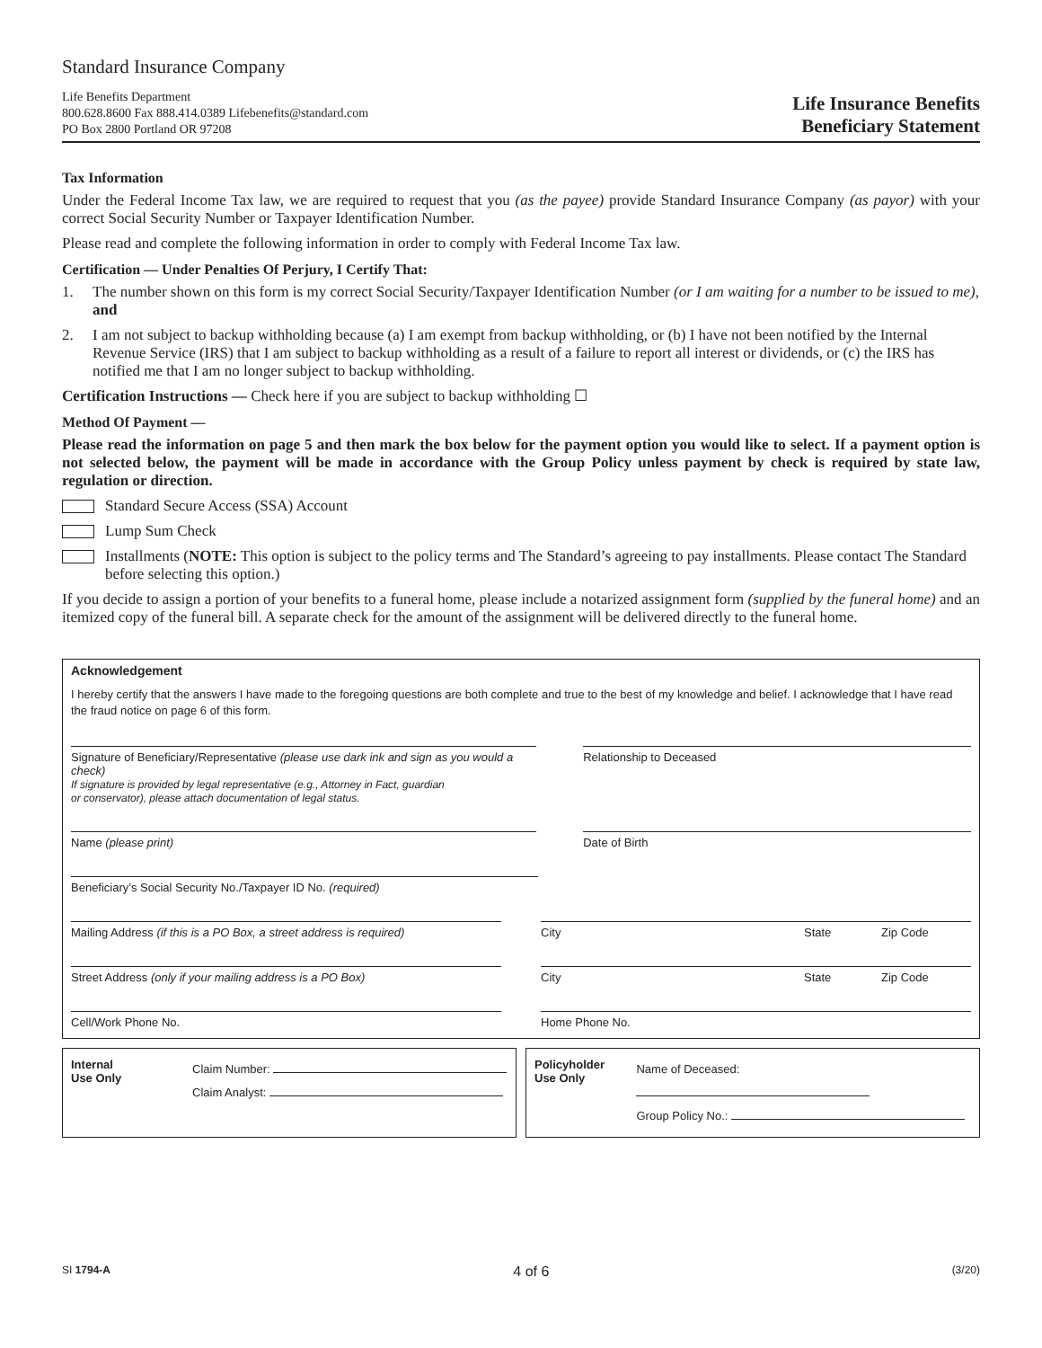Standard Insurance Company
Life Benefits Department
800.628.8600 Fax 888.414.0389 Lifebenefits@standard.com
PO Box 2800 Portland OR 97208
Life Insurance Benefits
Beneficiary Statement
Tax Information
Under the Federal Income Tax law, we are required to request that you (as the payee) provide Standard Insurance Company (as payor) with your correct Social Security Number or Taxpayer Identification Number.
Please read and complete the following information in order to comply with Federal Income Tax law.
Certification — Under Penalties Of Perjury, I Certify That:
1. The number shown on this form is my correct Social Security/Taxpayer Identification Number (or I am waiting for a number to be issued to me), and
2. I am not subject to backup withholding because (a) I am exempt from backup withholding, or (b) I have not been notified by the Internal Revenue Service (IRS) that I am subject to backup withholding as a result of a failure to report all interest or dividends, or (c) the IRS has notified me that I am no longer subject to backup withholding.
Certification Instructions — Check here if you are subject to backup withholding ☐
Method Of Payment —
Please read the information on page 5 and then mark the box below for the payment option you would like to select. If a payment option is not selected below, the payment will be made in accordance with the Group Policy unless payment by check is required by state law, regulation or direction.
Standard Secure Access (SSA) Account
Lump Sum Check
Installments (NOTE: This option is subject to the policy terms and The Standard’s agreeing to pay installments. Please contact The Standard before selecting this option.)
If you decide to assign a portion of your benefits to a funeral home, please include a notarized assignment form (supplied by the funeral home) and an itemized copy of the funeral bill. A separate check for the amount of the assignment will be delivered directly to the funeral home.
Acknowledgement
I hereby certify that the answers I have made to the foregoing questions are both complete and true to the best of my knowledge and belief. I acknowledge that I have read the fraud notice on page 6 of this form.
Signature of Beneficiary/Representative (please use dark ink and sign as you would a check)
If signature is provided by legal representative (e.g., Attorney in Fact, guardian
or conservator), please attach documentation of legal status.
Relationship to Deceased
Name (please print) Date of Birth
Beneficiary’s Social Security No./Taxpayer ID No. (required)
Mailing Address (if this is a PO Box, a street address is required)
City State Zip Code
Street Address (only if your mailing address is a PO Box)
City State Zip Code
Cell/Work Phone No. Home Phone No.
Internal
Use Only
Claim Number:
Claim Analyst:
Policyholder
Use Only
Name of Deceased:
Group Policy No.:
SI 1794-A 4 of 6 (3/20)